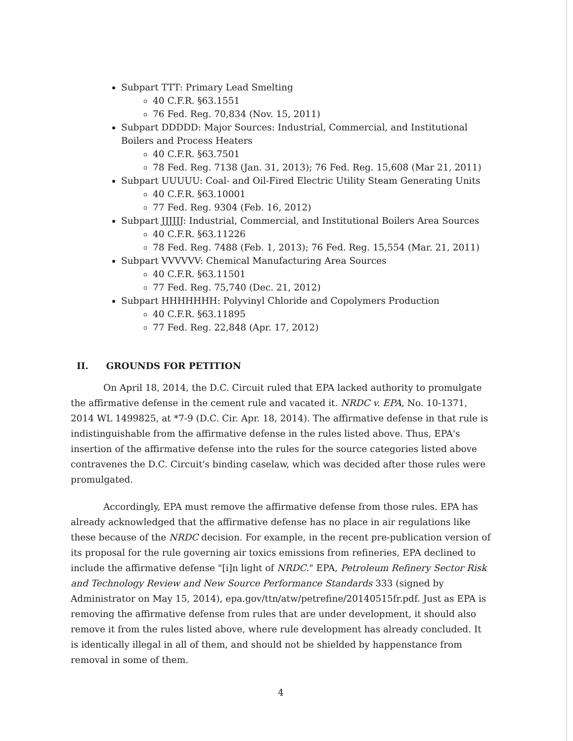Subpart TTT: Primary Lead Smelting
40 C.F.R. §63.1551
76 Fed. Reg. 70,834 (Nov. 15, 2011)
Subpart DDDDD: Major Sources: Industrial, Commercial, and Institutional Boilers and Process Heaters
40 C.F.R. §63.7501
78 Fed. Reg. 7138 (Jan. 31, 2013); 76 Fed. Reg. 15,608 (Mar 21, 2011)
Subpart UUUUU: Coal- and Oil-Fired Electric Utility Steam Generating Units
40 C.F.R. §63.10001
77 Fed. Reg. 9304 (Feb. 16, 2012)
Subpart JJJJJJ: Industrial, Commercial, and Institutional Boilers Area Sources
40 C.F.R. §63.11226
78 Fed. Reg. 7488 (Feb. 1, 2013); 76 Fed. Reg. 15,554 (Mar. 21, 2011)
Subpart VVVVVV: Chemical Manufacturing Area Sources
40 C.F.R. §63.11501
77 Fed. Reg. 75,740 (Dec. 21, 2012)
Subpart HHHHHHH: Polyvinyl Chloride and Copolymers Production
40 C.F.R. §63.11895
77 Fed. Reg. 22,848 (Apr. 17, 2012)
II. GROUNDS FOR PETITION
On April 18, 2014, the D.C. Circuit ruled that EPA lacked authority to promulgate the affirmative defense in the cement rule and vacated it. NRDC v. EPA, No. 10-1371, 2014 WL 1499825, at *7-9 (D.C. Cir. Apr. 18, 2014). The affirmative defense in that rule is indistinguishable from the affirmative defense in the rules listed above. Thus, EPA's insertion of the affirmative defense into the rules for the source categories listed above contravenes the D.C. Circuit's binding caselaw, which was decided after those rules were promulgated.
Accordingly, EPA must remove the affirmative defense from those rules. EPA has already acknowledged that the affirmative defense has no place in air regulations like these because of the NRDC decision. For example, in the recent pre-publication version of its proposal for the rule governing air toxics emissions from refineries, EPA declined to include the affirmative defense "[i]n light of NRDC." EPA, Petroleum Refinery Sector Risk and Technology Review and New Source Performance Standards 333 (signed by Administrator on May 15, 2014), epa.gov/ttn/atw/petrefine/20140515fr.pdf. Just as EPA is removing the affirmative defense from rules that are under development, it should also remove it from the rules listed above, where rule development has already concluded. It is identically illegal in all of them, and should not be shielded by happenstance from removal in some of them.
4